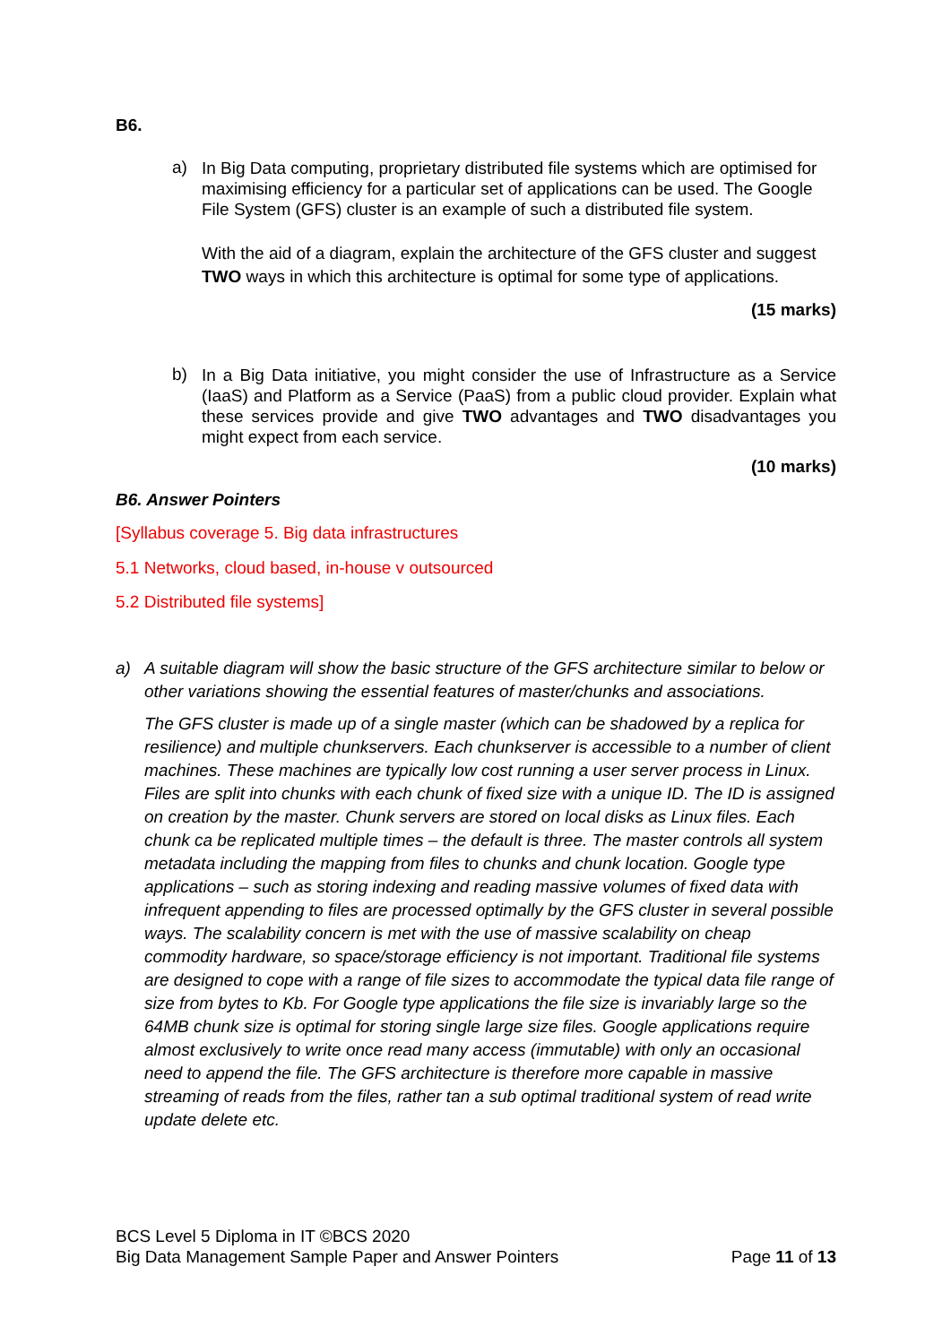B6.
a)
In Big Data computing, proprietary distributed file systems which are optimised for maximising efficiency for a particular set of applications can be used. The Google File System (GFS) cluster is an example of such a distributed file system.
With the aid of a diagram, explain the architecture of the GFS cluster and suggest TWO ways in which this architecture is optimal for some type of applications.
(15 marks)
b)
In a Big Data initiative, you might consider the use of Infrastructure as a Service (IaaS) and Platform as a Service (PaaS) from a public cloud provider. Explain what these services provide and give TWO advantages and TWO disadvantages you might expect from each service.
(10 marks)
B6. Answer Pointers
[Syllabus coverage 5. Big data infrastructures
5.1 Networks, cloud based, in-house v outsourced
5.2 Distributed file systems]
a) A suitable diagram will show the basic structure of the GFS architecture similar to below or other variations showing the essential features of master/chunks and associations.
The GFS cluster is made up of a single master (which can be shadowed by a replica for resilience) and multiple chunkservers. Each chunkserver is accessible to a number of client machines. These machines are typically low cost running a user server process in Linux. Files are split into chunks with each chunk of fixed size with a unique ID. The ID is assigned on creation by the master. Chunk servers are stored on local disks as Linux files. Each chunk ca be replicated multiple times – the default is three. The master controls all system metadata including the mapping from files to chunks and chunk location. Google type applications – such as storing indexing and reading massive volumes of fixed data with infrequent appending to files are processed optimally by the GFS cluster in several possible ways. The scalability concern is met with the use of massive scalability on cheap commodity hardware, so space/storage efficiency is not important. Traditional file systems are designed to cope with a range of file sizes to accommodate the typical data file range of size from bytes to Kb. For Google type applications the file size is invariably large so the 64MB chunk size is optimal for storing single large size files. Google applications require almost exclusively to write once read many access (immutable) with only an occasional need to append the file. The GFS architecture is therefore more capable in massive streaming of reads from the files, rather tan a sub optimal traditional system of read write update delete etc.
BCS Level 5 Diploma in IT ©BCS 2020
Big Data Management Sample Paper and Answer Pointers Page 11 of 13